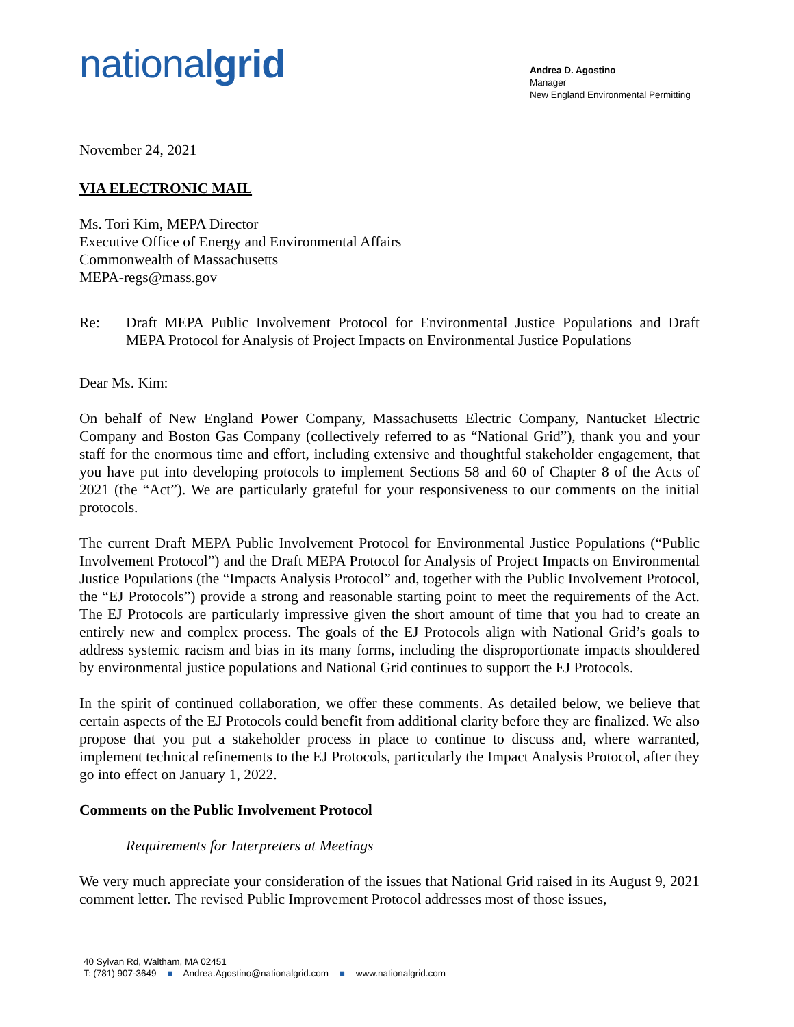nationalgrid
Andrea D. Agostino
Manager
New England Environmental Permitting
November 24, 2021
VIA ELECTRONIC MAIL
Ms. Tori Kim, MEPA Director
Executive Office of Energy and Environmental Affairs
Commonwealth of Massachusetts
MEPA-regs@mass.gov
Re: Draft MEPA Public Involvement Protocol for Environmental Justice Populations and Draft MEPA Protocol for Analysis of Project Impacts on Environmental Justice Populations
Dear Ms. Kim:
On behalf of New England Power Company, Massachusetts Electric Company, Nantucket Electric Company and Boston Gas Company (collectively referred to as “National Grid”), thank you and your staff for the enormous time and effort, including extensive and thoughtful stakeholder engagement, that you have put into developing protocols to implement Sections 58 and 60 of Chapter 8 of the Acts of 2021 (the “Act”). We are particularly grateful for your responsiveness to our comments on the initial protocols.
The current Draft MEPA Public Involvement Protocol for Environmental Justice Populations (“Public Involvement Protocol”) and the Draft MEPA Protocol for Analysis of Project Impacts on Environmental Justice Populations (the “Impacts Analysis Protocol” and, together with the Public Involvement Protocol, the “EJ Protocols”) provide a strong and reasonable starting point to meet the requirements of the Act. The EJ Protocols are particularly impressive given the short amount of time that you had to create an entirely new and complex process. The goals of the EJ Protocols align with National Grid’s goals to address systemic racism and bias in its many forms, including the disproportionate impacts shouldered by environmental justice populations and National Grid continues to support the EJ Protocols.
In the spirit of continued collaboration, we offer these comments. As detailed below, we believe that certain aspects of the EJ Protocols could benefit from additional clarity before they are finalized. We also propose that you put a stakeholder process in place to continue to discuss and, where warranted, implement technical refinements to the EJ Protocols, particularly the Impact Analysis Protocol, after they go into effect on January 1, 2022.
Comments on the Public Involvement Protocol
Requirements for Interpreters at Meetings
We very much appreciate your consideration of the issues that National Grid raised in its August 9, 2021 comment letter. The revised Public Improvement Protocol addresses most of those issues,
40 Sylvan Rd, Waltham, MA 02451
T: (781) 907-3649 ■ Andrea.Agostino@nationalgrid.com ■ www.nationalgrid.com